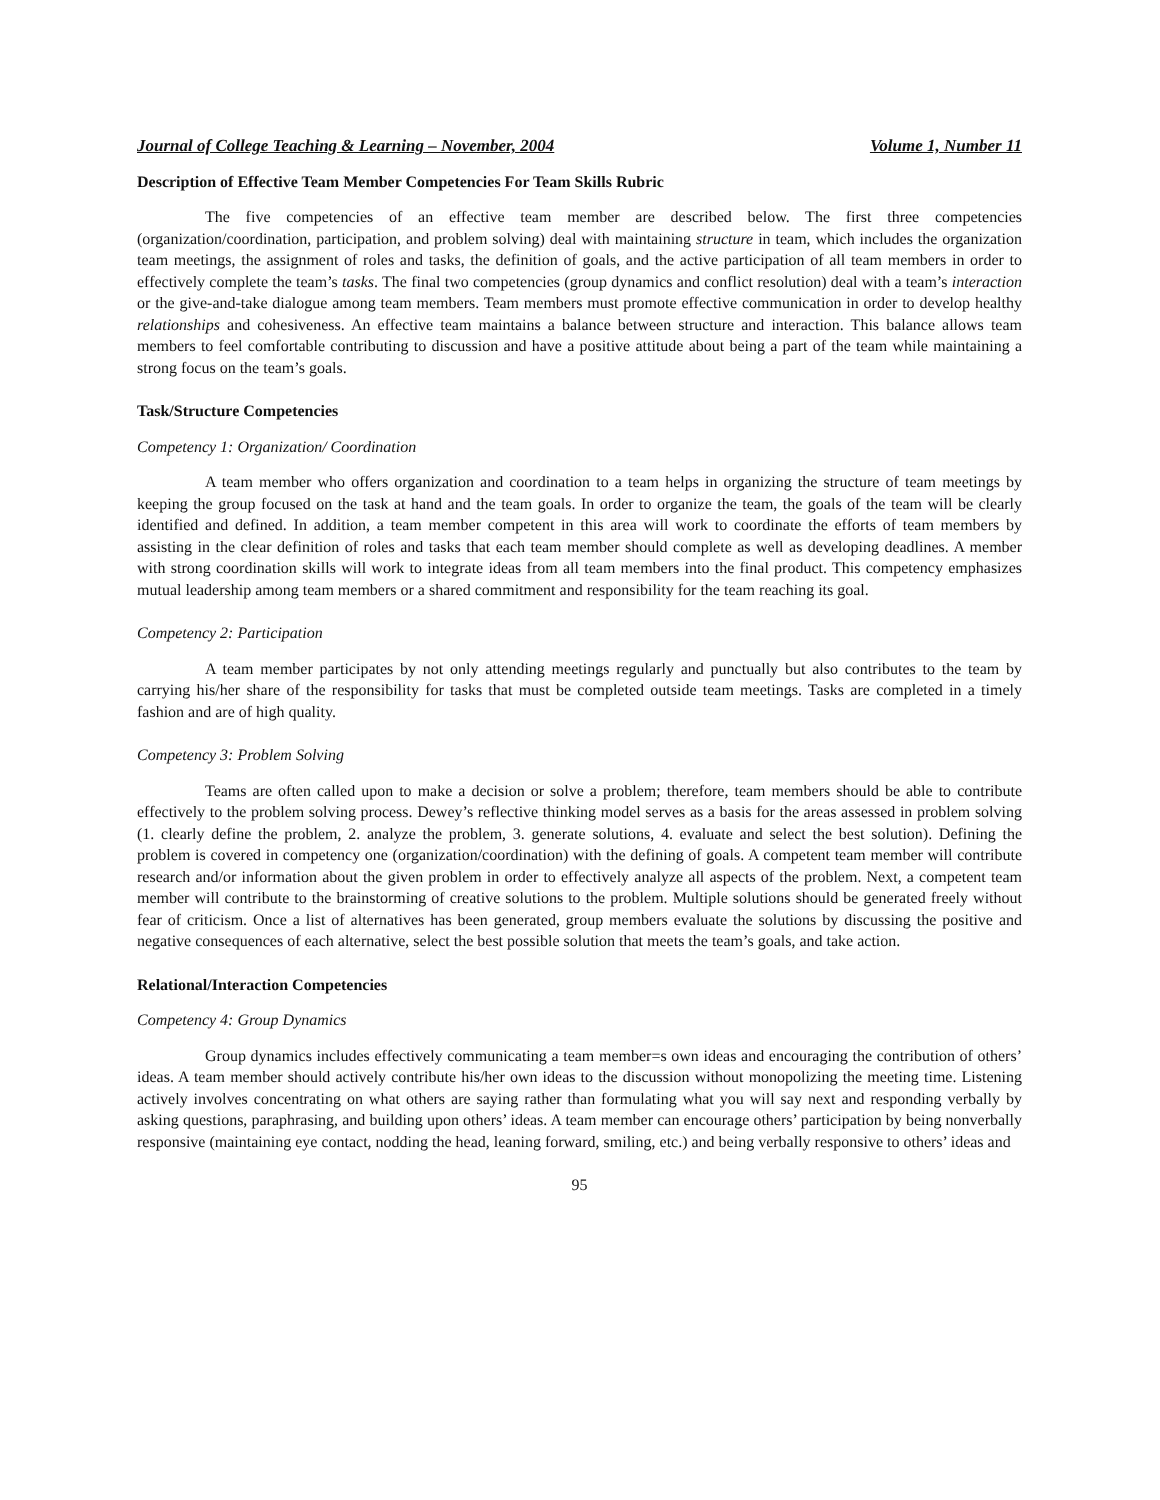Journal of College Teaching & Learning – November, 2004 Volume 1, Number 11
Description of Effective Team Member Competencies For Team Skills Rubric
The five competencies of an effective team member are described below. The first three competencies (organization/coordination, participation, and problem solving) deal with maintaining structure in team, which includes the organization team meetings, the assignment of roles and tasks, the definition of goals, and the active participation of all team members in order to effectively complete the team’s tasks. The final two competencies (group dynamics and conflict resolution) deal with a team’s interaction or the give-and-take dialogue among team members. Team members must promote effective communication in order to develop healthy relationships and cohesiveness. An effective team maintains a balance between structure and interaction. This balance allows team members to feel comfortable contributing to discussion and have a positive attitude about being a part of the team while maintaining a strong focus on the team’s goals.
Task/Structure Competencies
Competency 1: Organization/ Coordination
A team member who offers organization and coordination to a team helps in organizing the structure of team meetings by keeping the group focused on the task at hand and the team goals. In order to organize the team, the goals of the team will be clearly identified and defined. In addition, a team member competent in this area will work to coordinate the efforts of team members by assisting in the clear definition of roles and tasks that each team member should complete as well as developing deadlines. A member with strong coordination skills will work to integrate ideas from all team members into the final product. This competency emphasizes mutual leadership among team members or a shared commitment and responsibility for the team reaching its goal.
Competency 2: Participation
A team member participates by not only attending meetings regularly and punctually but also contributes to the team by carrying his/her share of the responsibility for tasks that must be completed outside team meetings. Tasks are completed in a timely fashion and are of high quality.
Competency 3: Problem Solving
Teams are often called upon to make a decision or solve a problem; therefore, team members should be able to contribute effectively to the problem solving process. Dewey’s reflective thinking model serves as a basis for the areas assessed in problem solving (1. clearly define the problem, 2. analyze the problem, 3. generate solutions, 4. evaluate and select the best solution). Defining the problem is covered in competency one (organization/coordination) with the defining of goals. A competent team member will contribute research and/or information about the given problem in order to effectively analyze all aspects of the problem. Next, a competent team member will contribute to the brainstorming of creative solutions to the problem. Multiple solutions should be generated freely without fear of criticism. Once a list of alternatives has been generated, group members evaluate the solutions by discussing the positive and negative consequences of each alternative, select the best possible solution that meets the team’s goals, and take action.
Relational/Interaction Competencies
Competency 4: Group Dynamics
Group dynamics includes effectively communicating a team member=s own ideas and encouraging the contribution of others’ ideas. A team member should actively contribute his/her own ideas to the discussion without monopolizing the meeting time. Listening actively involves concentrating on what others are saying rather than formulating what you will say next and responding verbally by asking questions, paraphrasing, and building upon others’ ideas. A team member can encourage others’ participation by being nonverbally responsive (maintaining eye contact, nodding the head, leaning forward, smiling, etc.) and being verbally responsive to others’ ideas and
95